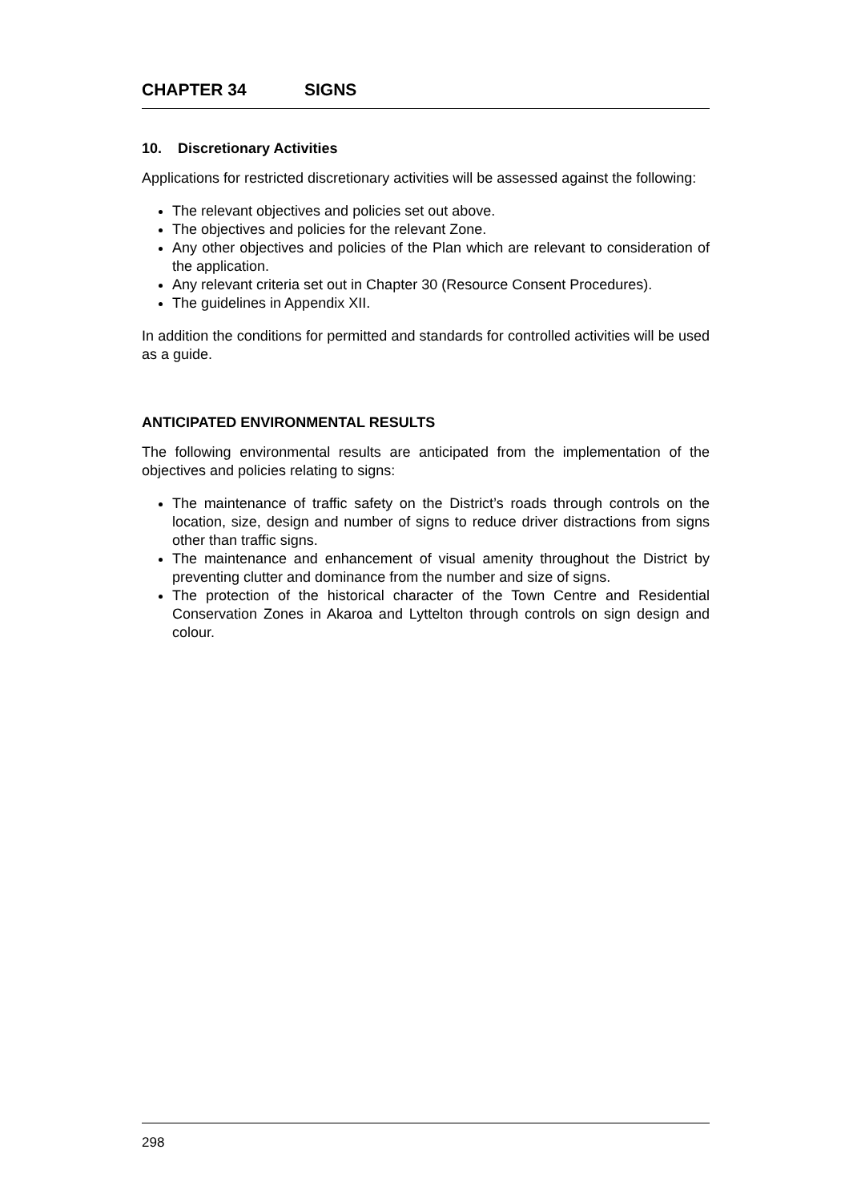CHAPTER 34 SIGNS
10. Discretionary Activities
Applications for restricted discretionary activities will be assessed against the following:
The relevant objectives and policies set out above.
The objectives and policies for the relevant Zone.
Any other objectives and policies of the Plan which are relevant to consideration of the application.
Any relevant criteria set out in Chapter 30 (Resource Consent Procedures).
The guidelines in Appendix XII.
In addition the conditions for permitted and standards for controlled activities will be used as a guide.
ANTICIPATED ENVIRONMENTAL RESULTS
The following environmental results are anticipated from the implementation of the objectives and policies relating to signs:
The maintenance of traffic safety on the District’s roads through controls on the location, size, design and number of signs to reduce driver distractions from signs other than traffic signs.
The maintenance and enhancement of visual amenity throughout the District by preventing clutter and dominance from the number and size of signs.
The protection of the historical character of the Town Centre and Residential Conservation Zones in Akaroa and Lyttelton through controls on sign design and colour.
298